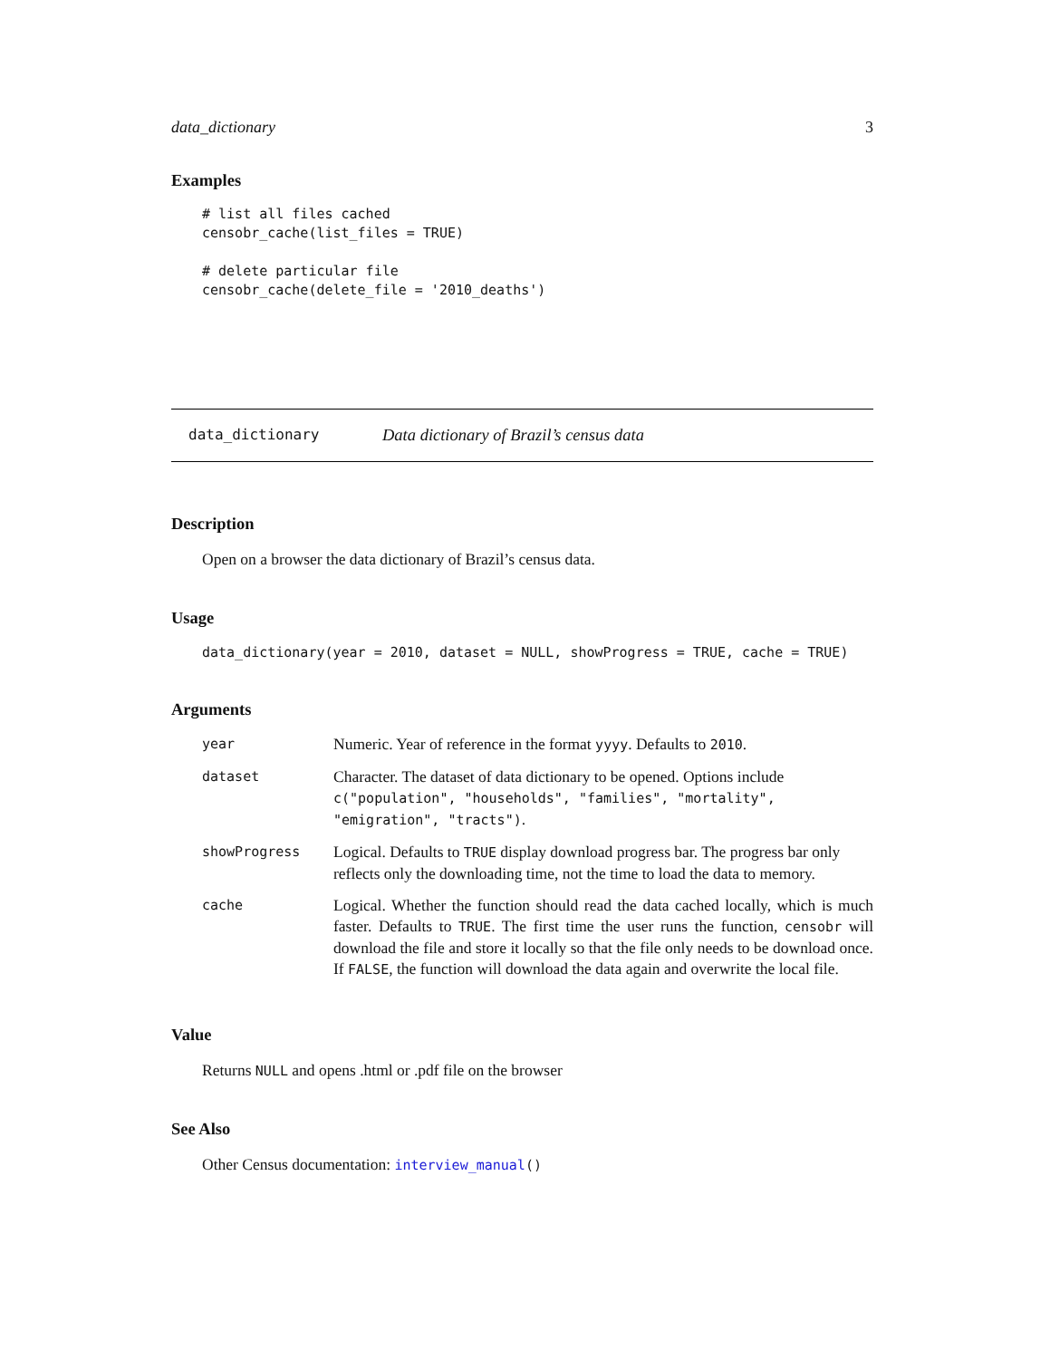data_dictionary 3
Examples
# list all files cached
censobr_cache(list_files = TRUE)

# delete particular file
censobr_cache(delete_file = '2010_deaths')
data_dictionary Data dictionary of Brazil’s census data
Description
Open on a browser the data dictionary of Brazil’s census data.
Usage
data_dictionary(year = 2010, dataset = NULL, showProgress = TRUE, cache = TRUE)
Arguments
| year | Numeric. Year of reference in the format yyyy . Defaults to 2010 . |
| dataset | Character. The dataset of data dictionary to be opened. Options include c("population", "households", "families", "mortality", "emigration", "tracts") . |
| showProgress | Logical. Defaults to TRUE display download progress bar. The progress bar only reflects only the downloading time, not the time to load the data to memory. |
| cache | Logical. Whether the function should read the data cached locally, which is much faster. Defaults to TRUE . The first time the user runs the function, censobr will download the file and store it locally so that the file only needs to be download once. If FALSE , the function will download the data again and overwrite the local file. |
Value
Returns NULL and opens .html or .pdf file on the browser
See Also
Other Census documentation: interview_manual()